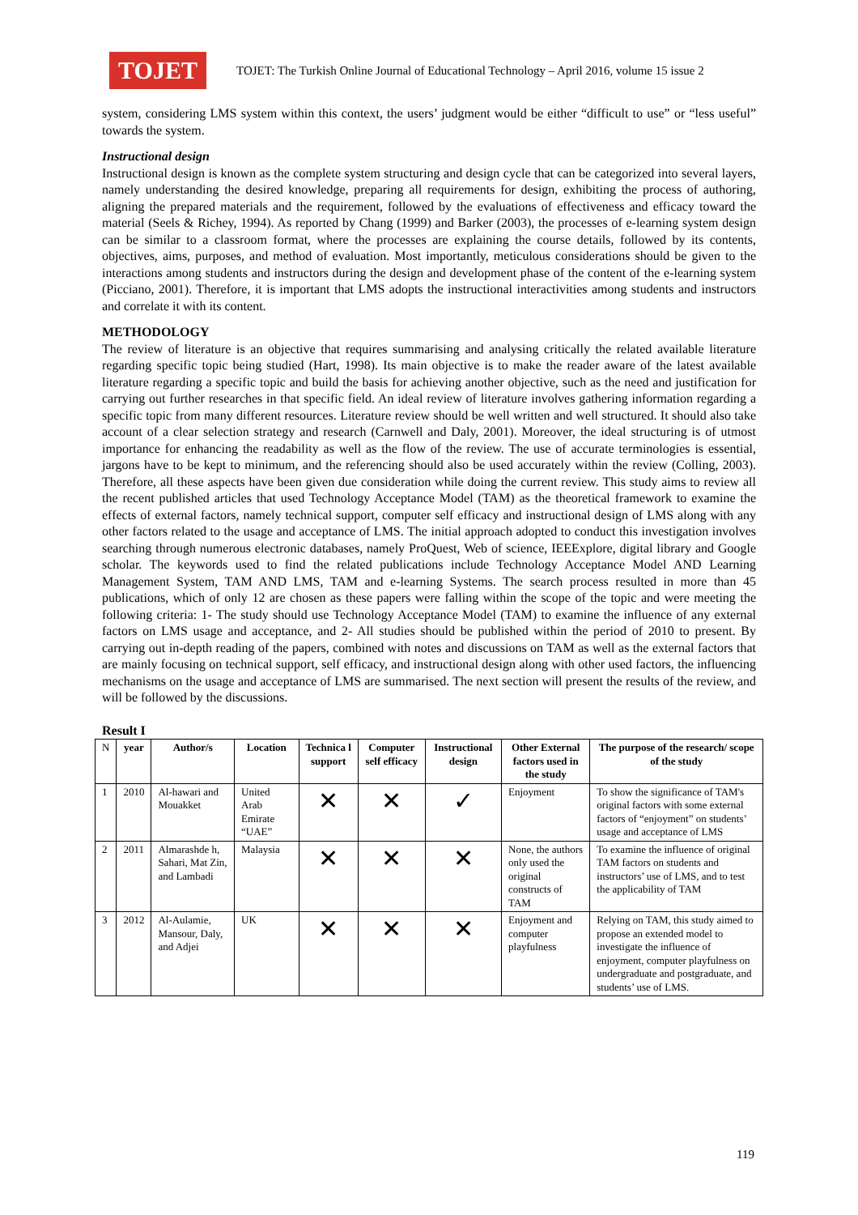TOJET
TOJET: The Turkish Online Journal of Educational Technology – April 2016, volume 15 issue 2
system, considering LMS system within this context, the users’ judgment would be either “difficult to use” or “less useful” towards the system.
Instructional design
Instructional design is known as the complete system structuring and design cycle that can be categorized into several layers, namely understanding the desired knowledge, preparing all requirements for design, exhibiting the process of authoring, aligning the prepared materials and the requirement, followed by the evaluations of effectiveness and efficacy toward the material (Seels & Richey, 1994). As reported by Chang (1999) and Barker (2003), the processes of e-learning system design can be similar to a classroom format, where the processes are explaining the course details, followed by its contents, objectives, aims, purposes, and method of evaluation. Most importantly, meticulous considerations should be given to the interactions among students and instructors during the design and development phase of the content of the e-learning system (Picciano, 2001). Therefore, it is important that LMS adopts the instructional interactivities among students and instructors and correlate it with its content.
METHODOLOGY
The review of literature is an objective that requires summarising and analysing critically the related available literature regarding specific topic being studied (Hart, 1998). Its main objective is to make the reader aware of the latest available literature regarding a specific topic and build the basis for achieving another objective, such as the need and justification for carrying out further researches in that specific field. An ideal review of literature involves gathering information regarding a specific topic from many different resources. Literature review should be well written and well structured. It should also take account of a clear selection strategy and research (Carnwell and Daly, 2001). Moreover, the ideal structuring is of utmost importance for enhancing the readability as well as the flow of the review. The use of accurate terminologies is essential, jargons have to be kept to minimum, and the referencing should also be used accurately within the review (Colling, 2003). Therefore, all these aspects have been given due consideration while doing the current review. This study aims to review all the recent published articles that used Technology Acceptance Model (TAM) as the theoretical framework to examine the effects of external factors, namely technical support, computer self efficacy and instructional design of LMS along with any other factors related to the usage and acceptance of LMS. The initial approach adopted to conduct this investigation involves searching through numerous electronic databases, namely ProQuest, Web of science, IEEExplore, digital library and Google scholar. The keywords used to find the related publications include Technology Acceptance Model AND Learning Management System, TAM AND LMS, TAM and e-learning Systems. The search process resulted in more than 45 publications, which of only 12 are chosen as these papers were falling within the scope of the topic and were meeting the following criteria: 1- The study should use Technology Acceptance Model (TAM) to examine the influence of any external factors on LMS usage and acceptance, and 2- All studies should be published within the period of 2010 to present. By carrying out in-depth reading of the papers, combined with notes and discussions on TAM as well as the external factors that are mainly focusing on technical support, self efficacy, and instructional design along with other used factors, the influencing mechanisms on the usage and acceptance of LMS are summarised. The next section will present the results of the review, and will be followed by the discussions.
Result I
| N | year | Author/s | Location | Technica l support | Computer self efficacy | Instructional design | Other External factors used in the study | The purpose of the research/ scope of the study |
| --- | --- | --- | --- | --- | --- | --- | --- | --- |
| 1 | 2010 | Al-hawari and Mouakket | United Arab Emirate “UAE” | ✕ | ✕ | ✓ | Enjoyment | To show the significance of TAM's original factors with some external factors of “enjoyment” on students’ usage and acceptance of LMS |
| 2 | 2011 | Almarashde h, Sahari, Mat Zin, and Lambadi | Malaysia | ✕ | ✕ | ✕ | None, the authors only used the original constructs of TAM | To examine the influence of original TAM factors on students and instructors’ use of LMS, and to test the applicability of TAM |
| 3 | 2012 | Al-Aulamie, Mansour, Daly, and Adjei | UK | ✕ | ✕ | ✕ | Enjoyment and computer playfulness | Relying on TAM, this study aimed to propose an extended model to investigate the influence of enjoyment, computer playfulness on undergraduate and postgraduate, and students’ use of LMS. |
119